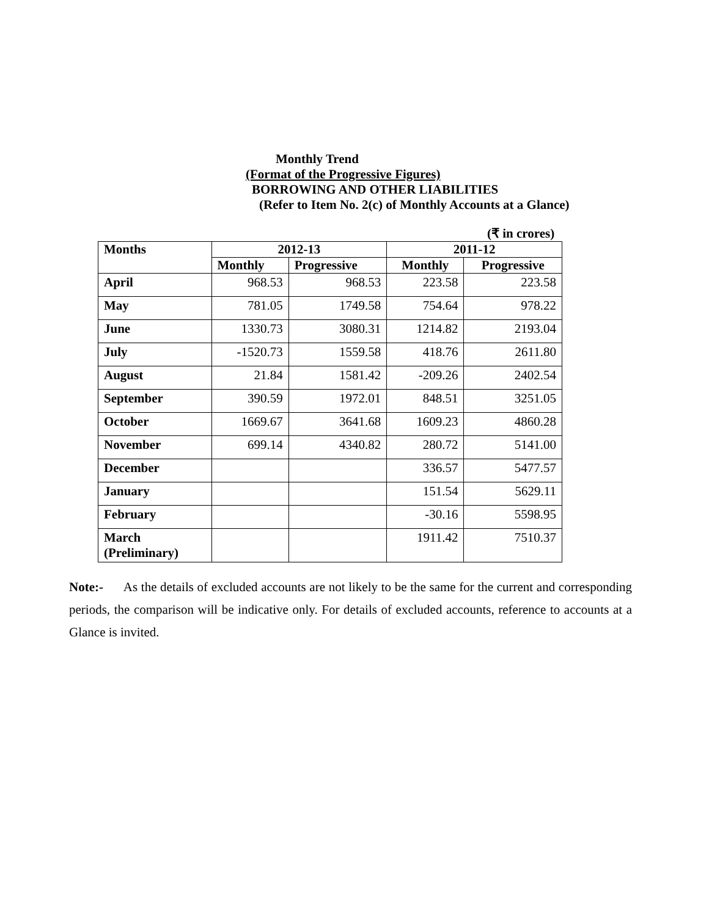Monthly Trend
(Format of the Progressive Figures)
BORROWING AND OTHER LIABILITIES
(Refer to Item No. 2(c) of Monthly Accounts at a Glance)
(₹ in crores)
| Months | 2012-13 | | 2011-12 | |
| --- | --- | --- | --- | --- |
| | Monthly | Progressive | Monthly | Progressive |
| April | 968.53 | 968.53 | 223.58 | 223.58 |
| May | 781.05 | 1749.58 | 754.64 | 978.22 |
| June | 1330.73 | 3080.31 | 1214.82 | 2193.04 |
| July | -1520.73 | 1559.58 | 418.76 | 2611.80 |
| August | 21.84 | 1581.42 | -209.26 | 2402.54 |
| September | 390.59 | 1972.01 | 848.51 | 3251.05 |
| October | 1669.67 | 3641.68 | 1609.23 | 4860.28 |
| November | 699.14 | 4340.82 | 280.72 | 5141.00 |
| December | | | 336.57 | 5477.57 |
| January | | | 151.54 | 5629.11 |
| February | | | -30.16 | 5598.95 |
| March (Preliminary) | | | 1911.42 | 7510.37 |
Note:- As the details of excluded accounts are not likely to be the same for the current and corresponding periods, the comparison will be indicative only. For details of excluded accounts, reference to accounts at a Glance is invited.